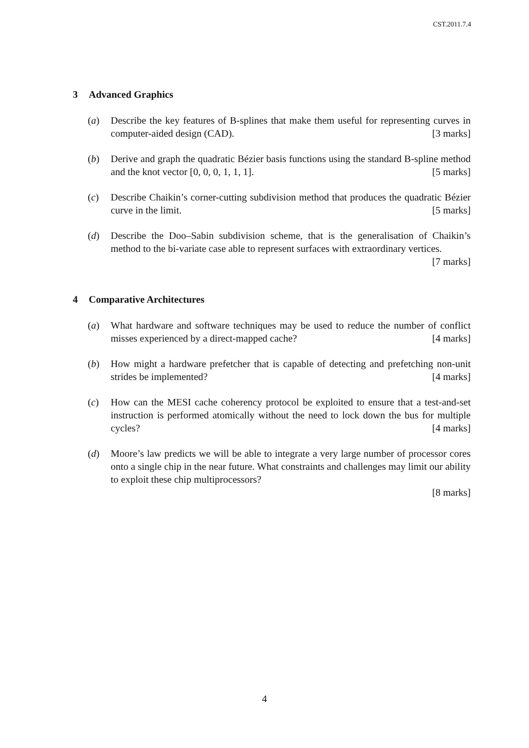CST.2011.7.4
3 Advanced Graphics
(a) Describe the key features of B-splines that make them useful for representing curves in computer-aided design (CAD). [3 marks]
(b) Derive and graph the quadratic Bézier basis functions using the standard B-spline method and the knot vector [0, 0, 0, 1, 1, 1]. [5 marks]
(c) Describe Chaikin’s corner-cutting subdivision method that produces the quadratic Bézier curve in the limit. [5 marks]
(d) Describe the Doo–Sabin subdivision scheme, that is the generalisation of Chaikin’s method to the bi-variate case able to represent surfaces with extraordinary vertices. [7 marks]
4 Comparative Architectures
(a) What hardware and software techniques may be used to reduce the number of conflict misses experienced by a direct-mapped cache? [4 marks]
(b) How might a hardware prefetcher that is capable of detecting and prefetching non-unit strides be implemented? [4 marks]
(c) How can the MESI cache coherency protocol be exploited to ensure that a test-and-set instruction is performed atomically without the need to lock down the bus for multiple cycles? [4 marks]
(d) Moore’s law predicts we will be able to integrate a very large number of processor cores onto a single chip in the near future. What constraints and challenges may limit our ability to exploit these chip multiprocessors?
[8 marks]
4